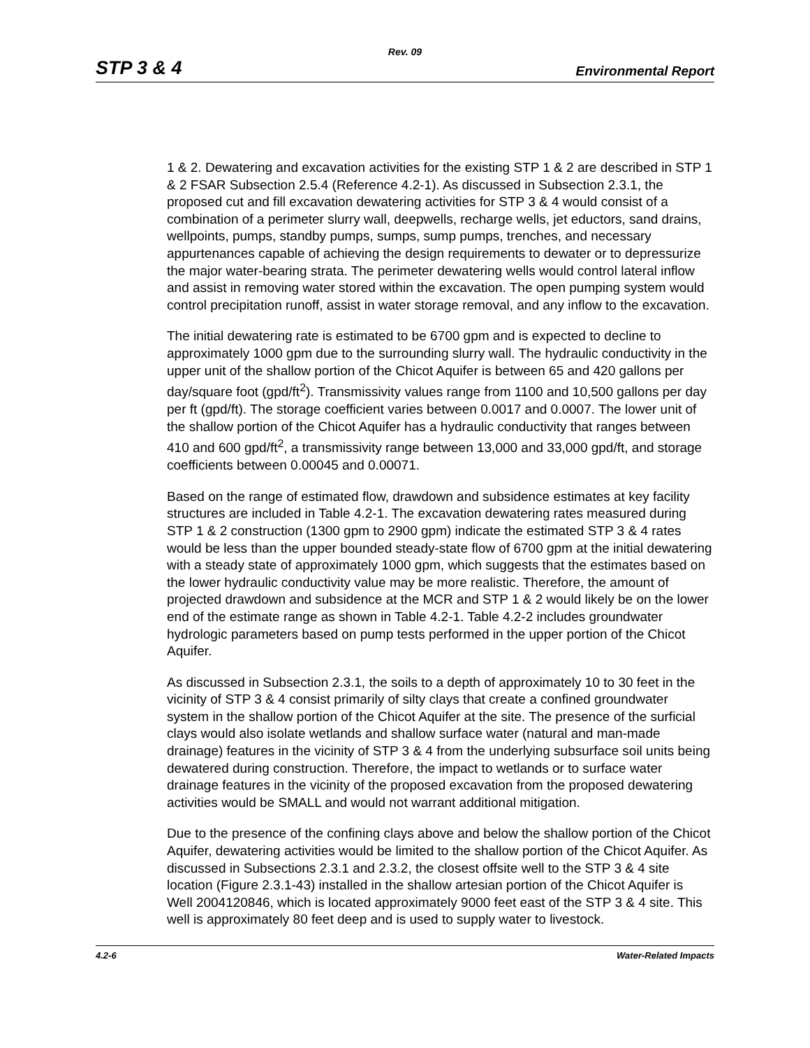Rev. 09
STP 3 & 4 Environmental Report
1 & 2. Dewatering and excavation activities for the existing STP 1 & 2 are described in STP 1 & 2 FSAR Subsection 2.5.4 (Reference 4.2-1). As discussed in Subsection 2.3.1, the proposed cut and fill excavation dewatering activities for STP 3 & 4 would consist of a combination of a perimeter slurry wall, deepwells, recharge wells, jet eductors, sand drains, wellpoints, pumps, standby pumps, sumps, sump pumps, trenches, and necessary appurtenances capable of achieving the design requirements to dewater or to depressurize the major water-bearing strata. The perimeter dewatering wells would control lateral inflow and assist in removing water stored within the excavation. The open pumping system would control precipitation runoff, assist in water storage removal, and any inflow to the excavation.
The initial dewatering rate is estimated to be 6700 gpm and is expected to decline to approximately 1000 gpm due to the surrounding slurry wall. The hydraulic conductivity in the upper unit of the shallow portion of the Chicot Aquifer is between 65 and 420 gallons per day/square foot (gpd/ft<sup>2</sup>). Transmissivity values range from 1100 and 10,500 gallons per day per ft (gpd/ft). The storage coefficient varies between 0.0017 and 0.0007. The lower unit of the shallow portion of the Chicot Aquifer has a hydraulic conductivity that ranges between 410 and 600 gpd/ft<sup>2</sup>, a transmissivity range between 13,000 and 33,000 gpd/ft, and storage coefficients between 0.00045 and 0.00071.
Based on the range of estimated flow, drawdown and subsidence estimates at key facility structures are included in Table 4.2-1. The excavation dewatering rates measured during STP 1 & 2 construction (1300 gpm to 2900 gpm) indicate the estimated STP 3 & 4 rates would be less than the upper bounded steady-state flow of 6700 gpm at the initial dewatering with a steady state of approximately 1000 gpm, which suggests that the estimates based on the lower hydraulic conductivity value may be more realistic. Therefore, the amount of projected drawdown and subsidence at the MCR and STP 1 & 2 would likely be on the lower end of the estimate range as shown in Table 4.2-1. Table 4.2-2 includes groundwater hydrologic parameters based on pump tests performed in the upper portion of the Chicot Aquifer.
As discussed in Subsection 2.3.1, the soils to a depth of approximately 10 to 30 feet in the vicinity of STP 3 & 4 consist primarily of silty clays that create a confined groundwater system in the shallow portion of the Chicot Aquifer at the site. The presence of the surficial clays would also isolate wetlands and shallow surface water (natural and man-made drainage) features in the vicinity of STP 3 & 4 from the underlying subsurface soil units being dewatered during construction. Therefore, the impact to wetlands or to surface water drainage features in the vicinity of the proposed excavation from the proposed dewatering activities would be SMALL and would not warrant additional mitigation.
Due to the presence of the confining clays above and below the shallow portion of the Chicot Aquifer, dewatering activities would be limited to the shallow portion of the Chicot Aquifer. As discussed in Subsections 2.3.1 and 2.3.2, the closest offsite well to the STP 3 & 4 site location (Figure 2.3.1-43) installed in the shallow artesian portion of the Chicot Aquifer is Well 2004120846, which is located approximately 9000 feet east of the STP 3 & 4 site. This well is approximately 80 feet deep and is used to supply water to livestock.
4.2-6 Water-Related Impacts